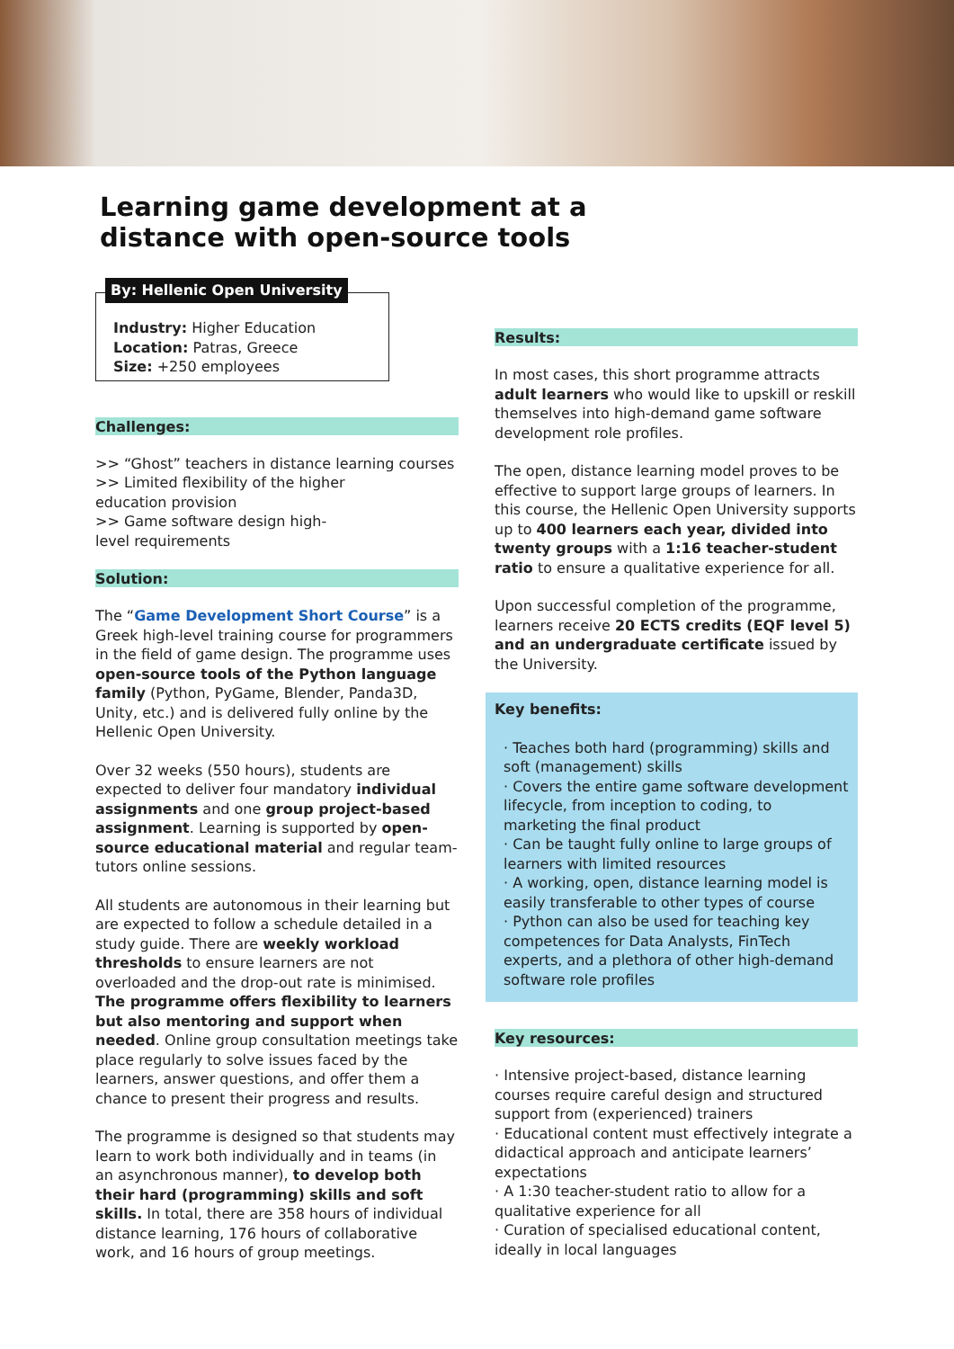Learning game development at a
distance with open-source tools
By: Hellenic Open University
Industry: Higher Education
Location: Patras, Greece
Size: +250 employees
Challenges:
>> “Ghost” teachers in distance learning courses
>> Limited flexibility of the higher
education provision
>> Game software design high-
level requirements
Solution:
The “Game Development Short Course” is a Greek high-level training course for programmers in the field of game design. The programme uses open-source tools of the Python language family (Python, PyGame, Blender, Panda3D, Unity, etc.) and is delivered fully online by the Hellenic Open University.
Over 32 weeks (550 hours), students are expected to deliver four mandatory individual assignments and one group project-based assignment. Learning is supported by open-source educational material and regular team-tutors online sessions.
All students are autonomous in their learning but are expected to follow a schedule detailed in a study guide. There are weekly workload thresholds to ensure learners are not overloaded and the drop-out rate is minimised. The programme offers flexibility to learners but also mentoring and support when needed. Online group consultation meetings take place regularly to solve issues faced by the learners, answer questions, and offer them a chance to present their progress and results.
The programme is designed so that students may learn to work both individually and in teams (in an asynchronous manner), to develop both their hard (programming) skills and soft skills. In total, there are 358 hours of individual distance learning, 176 hours of collaborative work, and 16 hours of group meetings.
Results:
In most cases, this short programme attracts adult learners who would like to upskill or reskill themselves into high-demand game software development role profiles.
The open, distance learning model proves to be effective to support large groups of learners. In this course, the Hellenic Open University supports up to 400 learners each year, divided into twenty groups with a 1:16 teacher-student ratio to ensure a qualitative experience for all.
Upon successful completion of the programme, learners receive 20 ECTS credits (EQF level 5) and an undergraduate certificate issued by the University.
Key benefits:
· Teaches both hard (programming) skills and soft (management) skills
· Covers the entire game software development lifecycle, from inception to coding, to marketing the final product
· Can be taught fully online to large groups of learners with limited resources
· A working, open, distance learning model is easily transferable to other types of course
· Python can also be used for teaching key competences for Data Analysts, FinTech experts, and a plethora of other high-demand software role profiles
Key resources:
· Intensive project-based, distance learning courses require careful design and structured support from (experienced) trainers
· Educational content must effectively integrate a didactical approach and anticipate learners’ expectations
· A 1:30 teacher-student ratio to allow for a qualitative experience for all
· Curation of specialised educational content, ideally in local languages